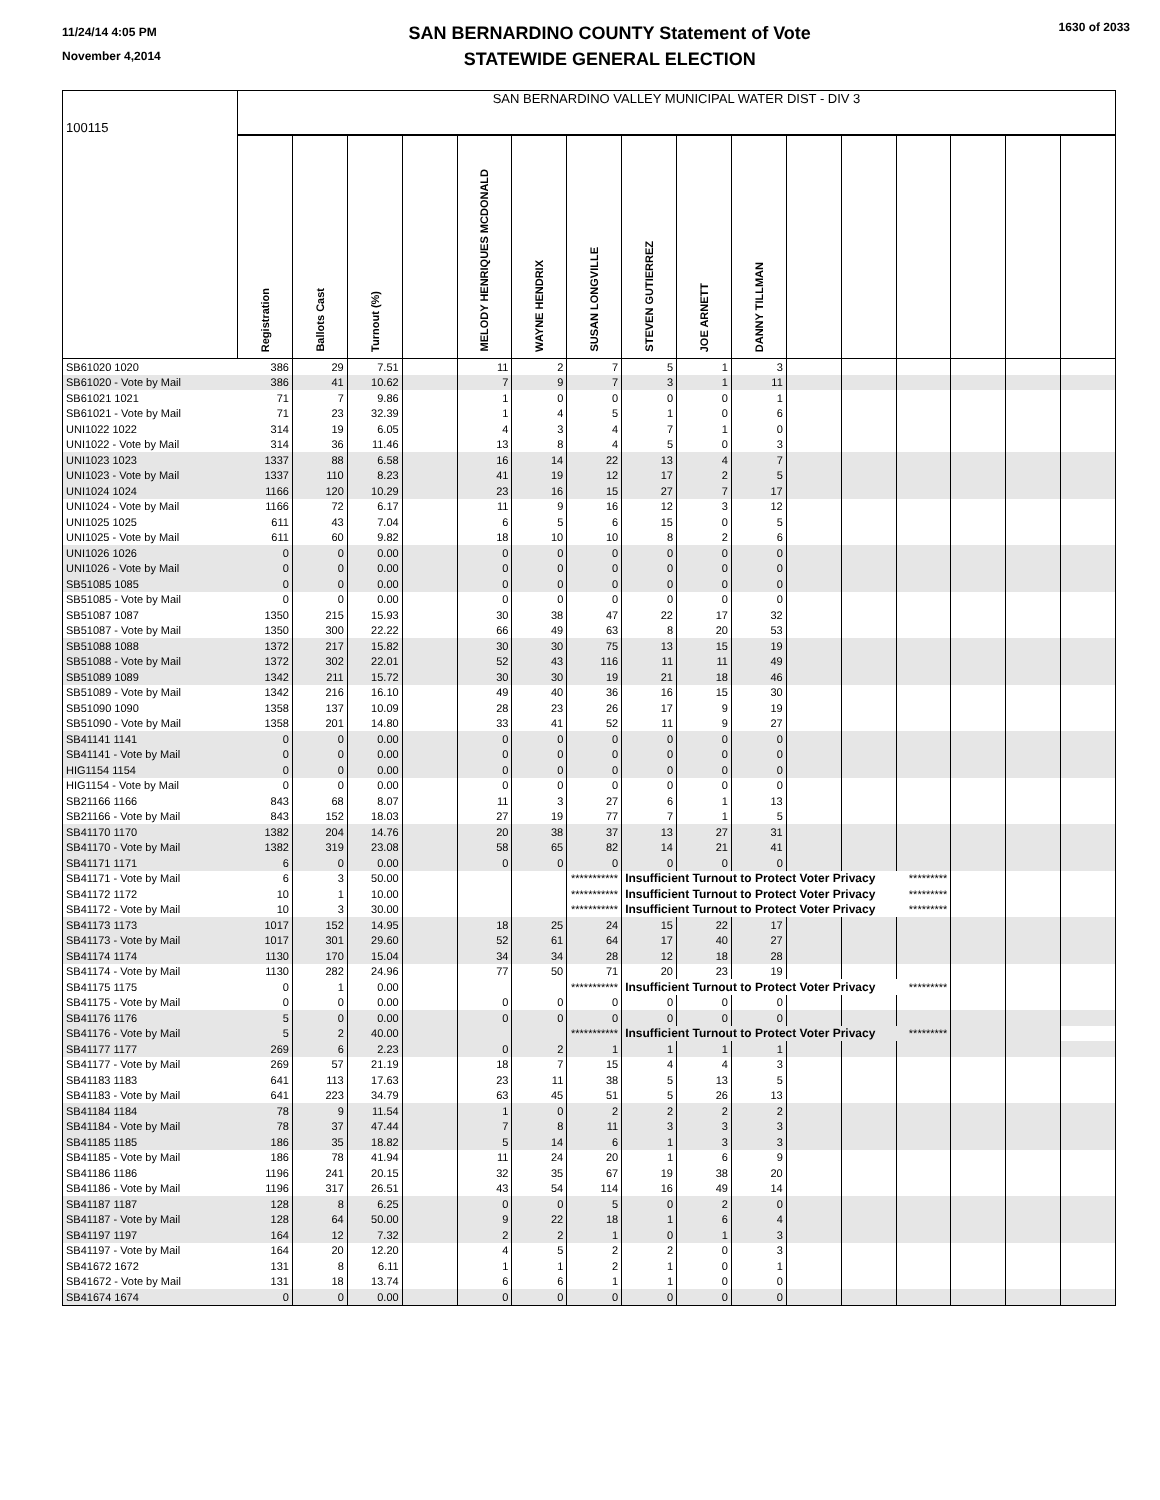11/24/14 4:05 PM
November 4,2014
SAN BERNARDINO COUNTY Statement of Vote
STATEWIDE GENERAL ELECTION
1630 of 2033
| 100115 | SAN BERNARDINO VALLEY MUNICIPAL WATER DIST - DIV 3 | | | | | | | | | | | | | | | |
| | Registration | Ballots Cast | Turnout (%) | | MELODY HENRIQUES MCDONALD | WAYNE HENDRIX | SUSAN LONGVILLE | STEVEN GUTIERREZ | JOE ARNETT | DANNY TILLMAN | | | | | | |
| SB61020 1020 | 386 | 29 | 7.51 | | 11 | 2 | 7 | 5 | 1 | 3 | | | | | | |
| SB61020 - Vote by Mail | 386 | 41 | 10.62 | | 7 | 9 | 7 | 3 | 1 | 11 | | | | | | |
| SB61021 1021 | 71 | 7 | 9.86 | | 1 | 0 | 0 | 0 | 0 | 1 | | | | | | |
| SB61021 - Vote by Mail | 71 | 23 | 32.39 | | 1 | 4 | 5 | 1 | 0 | 6 | | | | | | |
| UNI1022 1022 | 314 | 19 | 6.05 | | 4 | 3 | 4 | 7 | 1 | 0 | | | | | | |
| UNI1022 - Vote by Mail | 314 | 36 | 11.46 | | 13 | 8 | 4 | 5 | 0 | 3 | | | | | | |
| UNI1023 1023 | 1337 | 88 | 6.58 | | 16 | 14 | 22 | 13 | 4 | 7 | | | | | | |
| UNI1023 - Vote by Mail | 1337 | 110 | 8.23 | | 41 | 19 | 12 | 17 | 2 | 5 | | | | | | |
| UNI1024 1024 | 1166 | 120 | 10.29 | | 23 | 16 | 15 | 27 | 7 | 17 | | | | | | |
| UNI1024 - Vote by Mail | 1166 | 72 | 6.17 | | 11 | 9 | 16 | 12 | 3 | 12 | | | | | | |
| UNI1025 1025 | 611 | 43 | 7.04 | | 6 | 5 | 6 | 15 | 0 | 5 | | | | | | |
| UNI1025 - Vote by Mail | 611 | 60 | 9.82 | | 18 | 10 | 10 | 8 | 2 | 6 | | | | | | |
| UNI1026 1026 | 0 | 0 | 0.00 | | 0 | 0 | 0 | 0 | 0 | 0 | | | | | | |
| UNI1026 - Vote by Mail | 0 | 0 | 0.00 | | 0 | 0 | 0 | 0 | 0 | 0 | | | | | | |
| SB51085 1085 | 0 | 0 | 0.00 | | 0 | 0 | 0 | 0 | 0 | 0 | | | | | | |
| SB51085 - Vote by Mail | 0 | 0 | 0.00 | | 0 | 0 | 0 | 0 | 0 | 0 | | | | | | |
| SB51087 1087 | 1350 | 215 | 15.93 | | 30 | 38 | 47 | 22 | 17 | 32 | | | | | | |
| SB51087 - Vote by Mail | 1350 | 300 | 22.22 | | 66 | 49 | 63 | 8 | 20 | 53 | | | | | | |
| SB51088 1088 | 1372 | 217 | 15.82 | | 30 | 30 | 75 | 13 | 15 | 19 | | | | | | |
| SB51088 - Vote by Mail | 1372 | 302 | 22.01 | | 52 | 43 | 116 | 11 | 11 | 49 | | | | | | |
| SB51089 1089 | 1342 | 211 | 15.72 | | 30 | 30 | 19 | 21 | 18 | 46 | | | | | | |
| SB51089 - Vote by Mail | 1342 | 216 | 16.10 | | 49 | 40 | 36 | 16 | 15 | 30 | | | | | | |
| SB51090 1090 | 1358 | 137 | 10.09 | | 28 | 23 | 26 | 17 | 9 | 19 | | | | | | |
| SB51090 - Vote by Mail | 1358 | 201 | 14.80 | | 33 | 41 | 52 | 11 | 9 | 27 | | | | | | |
| SB41141 1141 | 0 | 0 | 0.00 | | 0 | 0 | 0 | 0 | 0 | 0 | | | | | | |
| SB41141 - Vote by Mail | 0 | 0 | 0.00 | | 0 | 0 | 0 | 0 | 0 | 0 | | | | | | |
| HIG1154 1154 | 0 | 0 | 0.00 | | 0 | 0 | 0 | 0 | 0 | 0 | | | | | | |
| HIG1154 - Vote by Mail | 0 | 0 | 0.00 | | 0 | 0 | 0 | 0 | 0 | 0 | | | | | | |
| SB21166 1166 | 843 | 68 | 8.07 | | 11 | 3 | 27 | 6 | 1 | 13 | | | | | | |
| SB21166 - Vote by Mail | 843 | 152 | 18.03 | | 27 | 19 | 77 | 7 | 1 | 5 | | | | | | |
| SB41170 1170 | 1382 | 204 | 14.76 | | 20 | 38 | 37 | 13 | 27 | 31 | | | | | | |
| SB41170 - Vote by Mail | 1382 | 319 | 23.08 | | 58 | 65 | 82 | 14 | 21 | 41 | | | | | | |
| SB41171 1171 | 6 | 0 | 0.00 | | 0 | 0 | 0 | 0 | 0 | 0 | | | | | | |
| SB41171 - Vote by Mail | 6 | 3 | 50.00 | | | | *********** | Insufficient Turnout to Protect Voter Privacy | | | | | ********* | | | |
| SB41172 1172 | 10 | 1 | 10.00 | | | | *********** | Insufficient Turnout to Protect Voter Privacy | | | | | ********* | | | |
| SB41172 - Vote by Mail | 10 | 3 | 30.00 | | | | *********** | Insufficient Turnout to Protect Voter Privacy | | | | | ********* | | | |
| SB41173 1173 | 1017 | 152 | 14.95 | | 18 | 25 | 24 | 15 | 22 | 17 | | | | | | |
| SB41173 - Vote by Mail | 1017 | 301 | 29.60 | | 52 | 61 | 64 | 17 | 40 | 27 | | | | | | |
| SB41174 1174 | 1130 | 170 | 15.04 | | 34 | 34 | 28 | 12 | 18 | 28 | | | | | | |
| SB41174 - Vote by Mail | 1130 | 282 | 24.96 | | 77 | 50 | 71 | 20 | 23 | 19 | | | | | | |
| SB41175 1175 | 0 | 1 | 0.00 | | | | *********** | Insufficient Turnout to Protect Voter Privacy | | | | | ********* | | | |
| SB41175 - Vote by Mail | 0 | 0 | 0.00 | | 0 | 0 | 0 | 0 | 0 | 0 | | | | | | |
| SB41176 1176 | 5 | 0 | 0.00 | | 0 | 0 | 0 | 0 | 0 | 0 | | | | | | |
| SB41176 - Vote by Mail | 5 | 2 | 40.00 | | | | *********** | Insufficient Turnout to Protect Voter Privacy | | | | | ********* | | | |
| SB41177 1177 | 269 | 6 | 2.23 | | 0 | 2 | 1 | 1 | 1 | 1 | | | | | | |
| SB41177 - Vote by Mail | 269 | 57 | 21.19 | | 18 | 7 | 15 | 4 | 4 | 3 | | | | | | |
| SB41183 1183 | 641 | 113 | 17.63 | | 23 | 11 | 38 | 5 | 13 | 5 | | | | | | |
| SB41183 - Vote by Mail | 641 | 223 | 34.79 | | 63 | 45 | 51 | 5 | 26 | 13 | | | | | | |
| SB41184 1184 | 78 | 9 | 11.54 | | 1 | 0 | 2 | 2 | 2 | 2 | | | | | | |
| SB41184 - Vote by Mail | 78 | 37 | 47.44 | | 7 | 8 | 11 | 3 | 3 | 3 | | | | | | |
| SB41185 1185 | 186 | 35 | 18.82 | | 5 | 14 | 6 | 1 | 3 | 3 | | | | | | |
| SB41185 - Vote by Mail | 186 | 78 | 41.94 | | 11 | 24 | 20 | 1 | 6 | 9 | | | | | | |
| SB41186 1186 | 1196 | 241 | 20.15 | | 32 | 35 | 67 | 19 | 38 | 20 | | | | | | |
| SB41186 - Vote by Mail | 1196 | 317 | 26.51 | | 43 | 54 | 114 | 16 | 49 | 14 | | | | | | |
| SB41187 1187 | 128 | 8 | 6.25 | | 0 | 0 | 5 | 0 | 2 | 0 | | | | | | |
| SB41187 - Vote by Mail | 128 | 64 | 50.00 | | 9 | 22 | 18 | 1 | 6 | 4 | | | | | | |
| SB41197 1197 | 164 | 12 | 7.32 | | 2 | 2 | 1 | 0 | 1 | 3 | | | | | | |
| SB41197 - Vote by Mail | 164 | 20 | 12.20 | | 4 | 5 | 2 | 2 | 0 | 3 | | | | | | |
| SB41672 1672 | 131 | 8 | 6.11 | | 1 | 1 | 2 | 1 | 0 | 1 | | | | | | |
| SB41672 - Vote by Mail | 131 | 18 | 13.74 | | 6 | 6 | 1 | 1 | 0 | 0 | | | | | | |
| SB41674 1674 | 0 | 0 | 0.00 | | 0 | 0 | 0 | 0 | 0 | 0 | | | | | | |